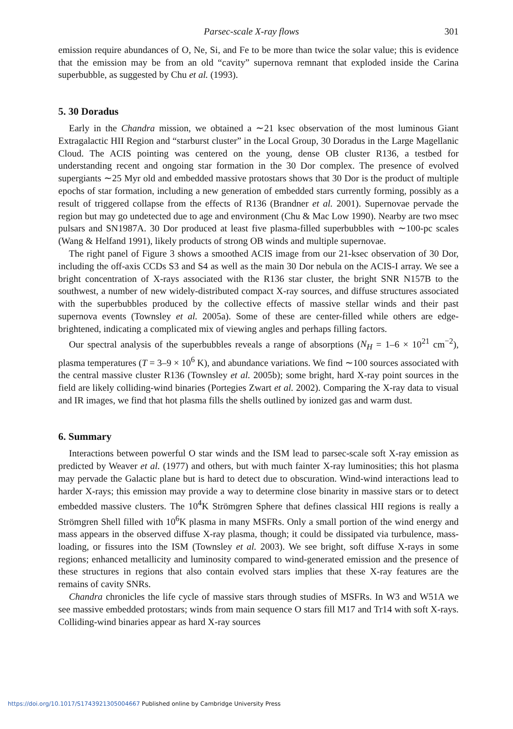Parsec-scale X-ray flows 301
emission require abundances of O, Ne, Si, and Fe to be more than twice the solar value; this is evidence that the emission may be from an old “cavity” supernova remnant that exploded inside the Carina superbubble, as suggested by Chu et al. (1993).
5. 30 Doradus
Early in the Chandra mission, we obtained a ∼21 ksec observation of the most luminous Giant Extragalactic HII Region and “starburst cluster” in the Local Group, 30 Doradus in the Large Magellanic Cloud. The ACIS pointing was centered on the young, dense OB cluster R136, a testbed for understanding recent and ongoing star formation in the 30 Dor complex. The presence of evolved supergiants ∼25 Myr old and embedded massive protostars shows that 30 Dor is the product of multiple epochs of star formation, including a new generation of embedded stars currently forming, possibly as a result of triggered collapse from the effects of R136 (Brandner et al. 2001). Supernovae pervade the region but may go undetected due to age and environment (Chu & Mac Low 1990). Nearby are two msec pulsars and SN1987A. 30 Dor produced at least five plasma-filled superbubbles with ∼100-pc scales (Wang & Helfand 1991), likely products of strong OB winds and multiple supernovae.
The right panel of Figure 3 shows a smoothed ACIS image from our 21-ksec observation of 30 Dor, including the off-axis CCDs S3 and S4 as well as the main 30 Dor nebula on the ACIS-I array. We see a bright concentration of X-rays associated with the R136 star cluster, the bright SNR N157B to the southwest, a number of new widely-distributed compact X-ray sources, and diffuse structures associated with the superbubbles produced by the collective effects of massive stellar winds and their past supernova events (Townsley et al. 2005a). Some of these are center-filled while others are edge-brightened, indicating a complicated mix of viewing angles and perhaps filling factors.
Our spectral analysis of the superbubbles reveals a range of absorptions (N<sub>H</sub> = 1–6 × 10<sup>21</sup> cm<sup>−2</sup>), plasma temperatures (T = 3–9 × 10<sup>6</sup> K), and abundance variations. We find ∼100 sources associated with the central massive cluster R136 (Townsley et al. 2005b); some bright, hard X-ray point sources in the field are likely colliding-wind binaries (Portegies Zwart et al. 2002). Comparing the X-ray data to visual and IR images, we find that hot plasma fills the shells outlined by ionized gas and warm dust.
6. Summary
Interactions between powerful O star winds and the ISM lead to parsec-scale soft X-ray emission as predicted by Weaver et al. (1977) and others, but with much fainter X-ray luminosities; this hot plasma may pervade the Galactic plane but is hard to detect due to obscuration. Wind-wind interactions lead to harder X-rays; this emission may provide a way to determine close binarity in massive stars or to detect embedded massive clusters. The 10<sup>4</sup>K Strömgren Sphere that defines classical HII regions is really a Strömgren Shell filled with 10<sup>6</sup>K plasma in many MSFRs. Only a small portion of the wind energy and mass appears in the observed diffuse X-ray plasma, though; it could be dissipated via turbulence, mass-loading, or fissures into the ISM (Townsley et al. 2003). We see bright, soft diffuse X-rays in some regions; enhanced metallicity and luminosity compared to wind-generated emission and the presence of these structures in regions that also contain evolved stars implies that these X-ray features are the remains of cavity SNRs.
Chandra chronicles the life cycle of massive stars through studies of MSFRs. In W3 and W51A we see massive embedded protostars; winds from main sequence O stars fill M17 and Tr14 with soft X-rays. Colliding-wind binaries appear as hard X-ray sources
https://doi.org/10.1017/S1743921305004667 Published online by Cambridge University Press